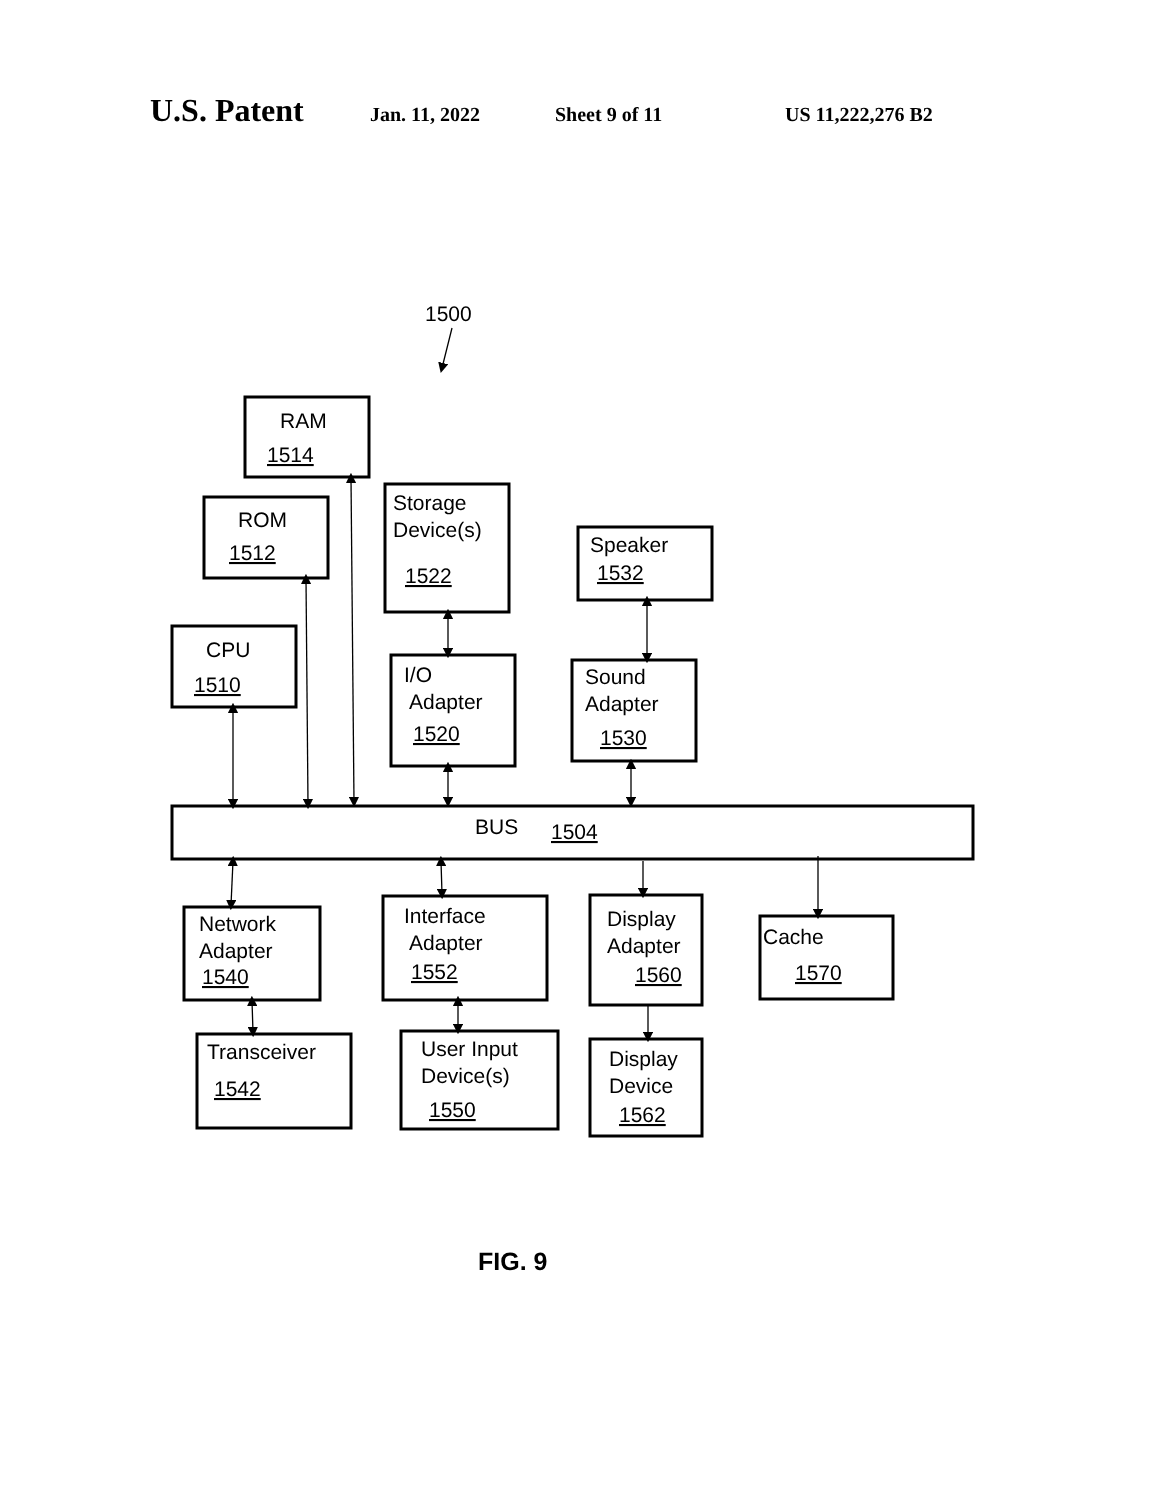U.S. Patent Jan. 11, 2022 Sheet 9 of 11 US 11,222,276 B2
1500
RAM
1514
ROM
1512
CPU
1510
Storage
Device(s)
1522
I/O
Adapter
1520
Speaker
1532
Sound
Adapter
1530
BUS
1504
Network
Adapter
1540
Transceiver
1542
Interface
Adapter
1552
User Input
Device(s)
1550
Display
Adapter
1560
Display
Device
1562
Cache
1570
FIG. 9